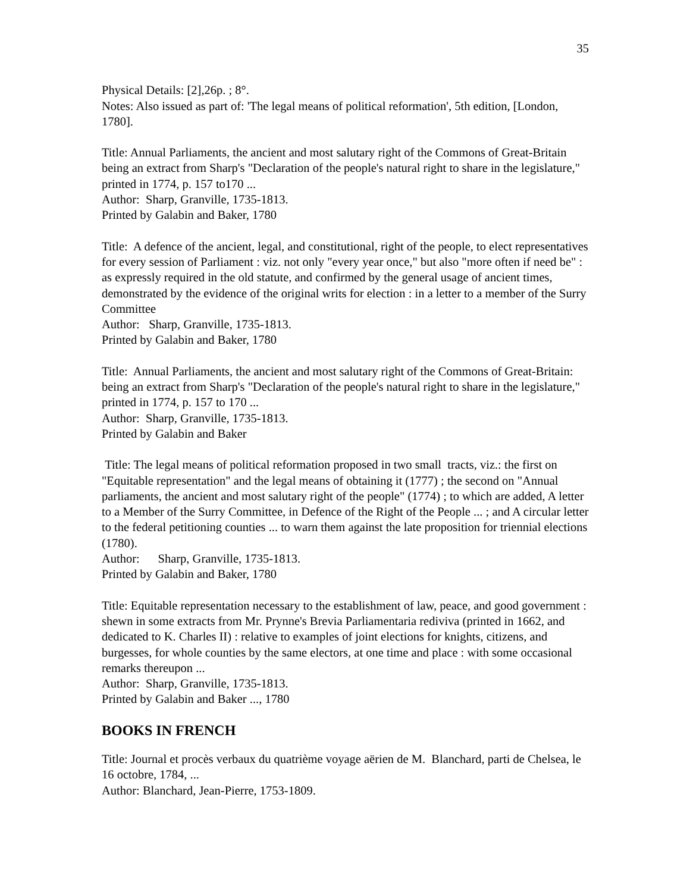35
Physical Details: [2],26p. ; 8°.
Notes: Also issued as part of: 'The legal means of political reformation', 5th edition, [London, 1780].
Title: Annual Parliaments, the ancient and most salutary right of the Commons of Great-Britain being an extract from Sharp's "Declaration of the people's natural right to share in the legislature," printed in 1774, p. 157 to170 ...
Author: Sharp, Granville, 1735-1813.
Printed by Galabin and Baker, 1780
Title: A defence of the ancient, legal, and constitutional, right of the people, to elect representatives for every session of Parliament : viz. not only "every year once," but also "more often if need be" : as expressly required in the old statute, and confirmed by the general usage of ancient times, demonstrated by the evidence of the original writs for election : in a letter to a member of the Surry Committee
Author: Sharp, Granville, 1735-1813.
Printed by Galabin and Baker, 1780
Title: Annual Parliaments, the ancient and most salutary right of the Commons of Great-Britain: being an extract from Sharp's "Declaration of the people's natural right to share in the legislature," printed in 1774, p. 157 to 170 ...
Author: Sharp, Granville, 1735-1813.
Printed by Galabin and Baker
Title: The legal means of political reformation proposed in two small tracts, viz.: the first on "Equitable representation" and the legal means of obtaining it (1777) ; the second on "Annual parliaments, the ancient and most salutary right of the people" (1774) ; to which are added, A letter to a Member of the Surry Committee, in Defence of the Right of the People ... ; and A circular letter to the federal petitioning counties ... to warn them against the late proposition for triennial elections (1780).
Author: Sharp, Granville, 1735-1813.
Printed by Galabin and Baker, 1780
Title: Equitable representation necessary to the establishment of law, peace, and good government : shewn in some extracts from Mr. Prynne's Brevia Parliamentaria rediviva (printed in 1662, and dedicated to K. Charles II) : relative to examples of joint elections for knights, citizens, and burgesses, for whole counties by the same electors, at one time and place : with some occasional remarks thereupon ...
Author: Sharp, Granville, 1735-1813.
Printed by Galabin and Baker ..., 1780
BOOKS IN FRENCH
Title: Journal et procès verbaux du quatrième voyage aërien de M. Blanchard, parti de Chelsea, le 16 octobre, 1784, ...
Author: Blanchard, Jean-Pierre, 1753-1809.